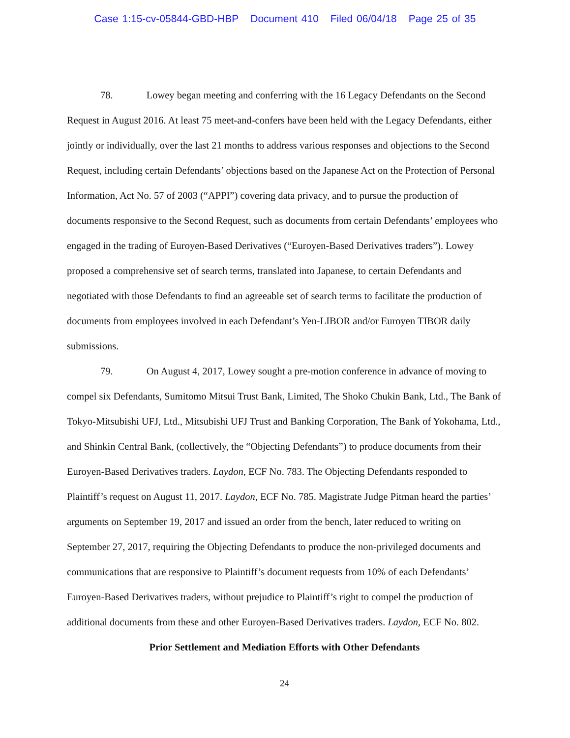Case 1:15-cv-05844-GBD-HBP Document 410 Filed 06/04/18 Page 25 of 35
78. Lowey began meeting and conferring with the 16 Legacy Defendants on the Second Request in August 2016. At least 75 meet-and-confers have been held with the Legacy Defendants, either jointly or individually, over the last 21 months to address various responses and objections to the Second Request, including certain Defendants’ objections based on the Japanese Act on the Protection of Personal Information, Act No. 57 of 2003 (“APPI”) covering data privacy, and to pursue the production of documents responsive to the Second Request, such as documents from certain Defendants’ employees who engaged in the trading of Euroyen-Based Derivatives (“Euroyen-Based Derivatives traders”). Lowey proposed a comprehensive set of search terms, translated into Japanese, to certain Defendants and negotiated with those Defendants to find an agreeable set of search terms to facilitate the production of documents from employees involved in each Defendant’s Yen-LIBOR and/or Euroyen TIBOR daily submissions.
79. On August 4, 2017, Lowey sought a pre-motion conference in advance of moving to compel six Defendants, Sumitomo Mitsui Trust Bank, Limited, The Shoko Chukin Bank, Ltd., The Bank of Tokyo-Mitsubishi UFJ, Ltd., Mitsubishi UFJ Trust and Banking Corporation, The Bank of Yokohama, Ltd., and Shinkin Central Bank, (collectively, the “Objecting Defendants”) to produce documents from their Euroyen-Based Derivatives traders. Laydon, ECF No. 783. The Objecting Defendants responded to Plaintiff’s request on August 11, 2017. Laydon, ECF No. 785. Magistrate Judge Pitman heard the parties’ arguments on September 19, 2017 and issued an order from the bench, later reduced to writing on September 27, 2017, requiring the Objecting Defendants to produce the non-privileged documents and communications that are responsive to Plaintiff’s document requests from 10% of each Defendants’ Euroyen-Based Derivatives traders, without prejudice to Plaintiff’s right to compel the production of additional documents from these and other Euroyen-Based Derivatives traders. Laydon, ECF No. 802.
Prior Settlement and Mediation Efforts with Other Defendants
24